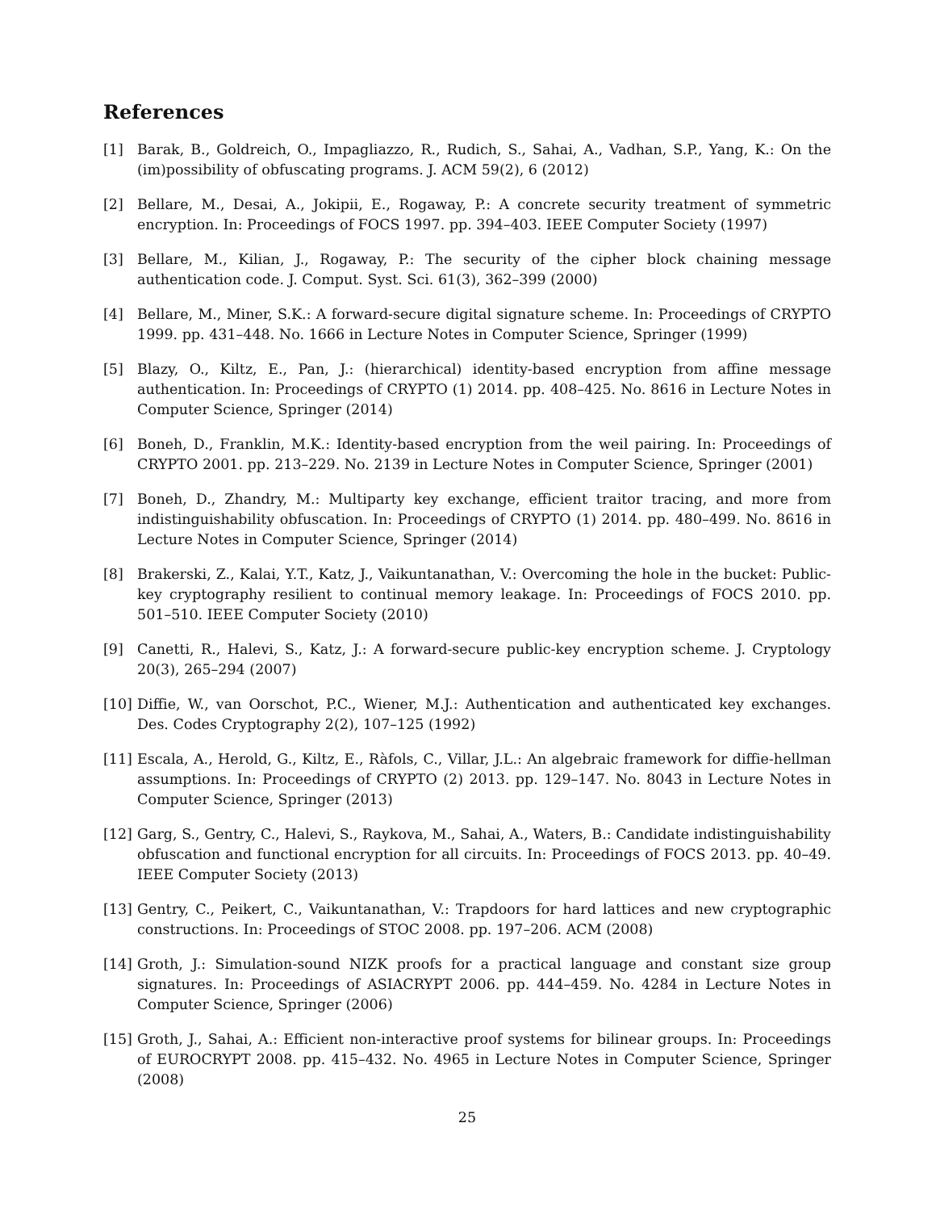References
[1] Barak, B., Goldreich, O., Impagliazzo, R., Rudich, S., Sahai, A., Vadhan, S.P., Yang, K.: On the (im)possibility of obfuscating programs. J. ACM 59(2), 6 (2012)
[2] Bellare, M., Desai, A., Jokipii, E., Rogaway, P.: A concrete security treatment of symmetric encryption. In: Proceedings of FOCS 1997. pp. 394–403. IEEE Computer Society (1997)
[3] Bellare, M., Kilian, J., Rogaway, P.: The security of the cipher block chaining message authentication code. J. Comput. Syst. Sci. 61(3), 362–399 (2000)
[4] Bellare, M., Miner, S.K.: A forward-secure digital signature scheme. In: Proceedings of CRYPTO 1999. pp. 431–448. No. 1666 in Lecture Notes in Computer Science, Springer (1999)
[5] Blazy, O., Kiltz, E., Pan, J.: (hierarchical) identity-based encryption from affine message authentication. In: Proceedings of CRYPTO (1) 2014. pp. 408–425. No. 8616 in Lecture Notes in Computer Science, Springer (2014)
[6] Boneh, D., Franklin, M.K.: Identity-based encryption from the weil pairing. In: Proceedings of CRYPTO 2001. pp. 213–229. No. 2139 in Lecture Notes in Computer Science, Springer (2001)
[7] Boneh, D., Zhandry, M.: Multiparty key exchange, efficient traitor tracing, and more from indistinguishability obfuscation. In: Proceedings of CRYPTO (1) 2014. pp. 480–499. No. 8616 in Lecture Notes in Computer Science, Springer (2014)
[8] Brakerski, Z., Kalai, Y.T., Katz, J., Vaikuntanathan, V.: Overcoming the hole in the bucket: Public-key cryptography resilient to continual memory leakage. In: Proceedings of FOCS 2010. pp. 501–510. IEEE Computer Society (2010)
[9] Canetti, R., Halevi, S., Katz, J.: A forward-secure public-key encryption scheme. J. Cryptology 20(3), 265–294 (2007)
[10] Diffie, W., van Oorschot, P.C., Wiener, M.J.: Authentication and authenticated key exchanges. Des. Codes Cryptography 2(2), 107–125 (1992)
[11] Escala, A., Herold, G., Kiltz, E., Ràfols, C., Villar, J.L.: An algebraic framework for diffie-hellman assumptions. In: Proceedings of CRYPTO (2) 2013. pp. 129–147. No. 8043 in Lecture Notes in Computer Science, Springer (2013)
[12] Garg, S., Gentry, C., Halevi, S., Raykova, M., Sahai, A., Waters, B.: Candidate indistinguishability obfuscation and functional encryption for all circuits. In: Proceedings of FOCS 2013. pp. 40–49. IEEE Computer Society (2013)
[13] Gentry, C., Peikert, C., Vaikuntanathan, V.: Trapdoors for hard lattices and new cryptographic constructions. In: Proceedings of STOC 2008. pp. 197–206. ACM (2008)
[14] Groth, J.: Simulation-sound NIZK proofs for a practical language and constant size group signatures. In: Proceedings of ASIACRYPT 2006. pp. 444–459. No. 4284 in Lecture Notes in Computer Science, Springer (2006)
[15] Groth, J., Sahai, A.: Efficient non-interactive proof systems for bilinear groups. In: Proceedings of EUROCRYPT 2008. pp. 415–432. No. 4965 in Lecture Notes in Computer Science, Springer (2008)
25